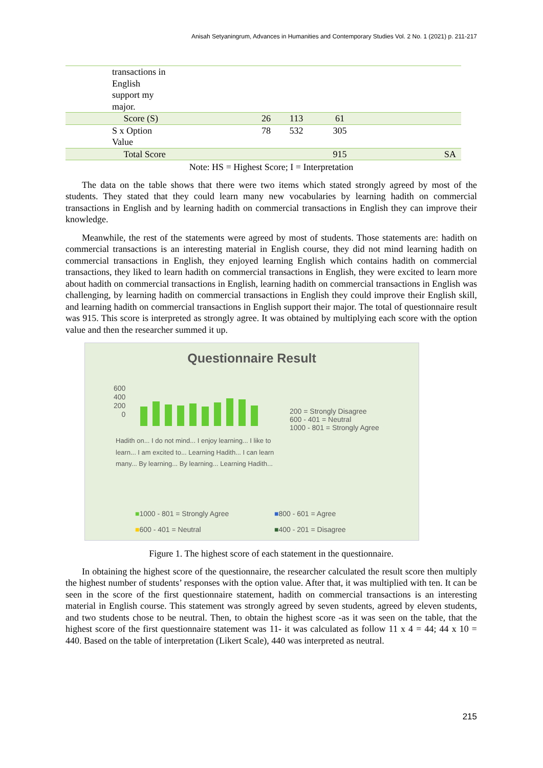Anisah Setyaningrum, Advances in Humanities and Contemporary Studies Vol. 2 No. 1 (2021) p. 211-217
| | transactions in English support my major. | | | | | |
| | Score (S) | 26 | 113 | 61 | | |
| | S x Option Value | 78 | 532 | 305 | | |
| | Total Score | | | 915 | | SA |
Note: HS = Highest Score; I = Interpretation
The data on the table shows that there were two items which stated strongly agreed by most of the students. They stated that they could learn many new vocabularies by learning hadith on commercial transactions in English and by learning hadith on commercial transactions in English they can improve their knowledge.
Meanwhile, the rest of the statements were agreed by most of students. Those statements are: hadith on commercial transactions is an interesting material in English course, they did not mind learning hadith on commercial transactions in English, they enjoyed learning English which contains hadith on commercial transactions, they liked to learn hadith on commercial transactions in English, they were excited to learn more about hadith on commercial transactions in English, learning hadith on commercial transactions in English was challenging, by learning hadith on commercial transactions in English they could improve their English skill, and learning hadith on commercial transactions in English support their major. The total of questionnaire result was 915. This score is interpreted as strongly agree. It was obtained by multiplying each score with the option value and then the researcher summed it up.
Questionnaire Result
600
400
200
0
200 = Strongly Disagree
600 - 401 = Neutral
1000 - 801 = Strongly Agree
Hadith on... I do not mind... I enjoy learning... I like to learn... I am excited to... Learning Hadith... I can learn many... By learning... By learning... Learning Hadith...
■1000 - 801 = Strongly Agree ■800 - 601 = Agree ■600 - 401 = Neutral ■400 - 201 = Disagree
Figure 1. The highest score of each statement in the questionnaire.
In obtaining the highest score of the questionnaire, the researcher calculated the result score then multiply the highest number of students’ responses with the option value. After that, it was multiplied with ten. It can be seen in the score of the first questionnaire statement, hadith on commercial transactions is an interesting material in English course. This statement was strongly agreed by seven students, agreed by eleven students, and two students chose to be neutral. Then, to obtain the highest score -as it was seen on the table, that the highest score of the first questionnaire statement was 11- it was calculated as follow 11 x 4 = 44; 44 x 10 = 440. Based on the table of interpretation (Likert Scale), 440 was interpreted as neutral.
215